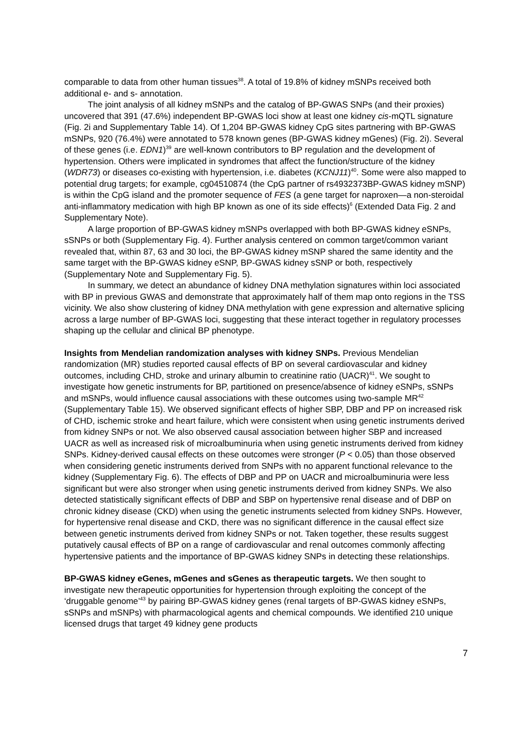comparable to data from other human tissues<sup>38</sup>. A total of 19.8% of kidney mSNPs received both additional e- and s- annotation.
The joint analysis of all kidney mSNPs and the catalog of BP-GWAS SNPs (and their proxies) uncovered that 391 (47.6%) independent BP-GWAS loci show at least one kidney cis-mQTL signature (Fig. 2i and Supplementary Table 14). Of 1,204 BP-GWAS kidney CpG sites partnering with BP-GWAS mSNPs, 920 (76.4%) were annotated to 578 known genes (BP-GWAS kidney mGenes) (Fig. 2i). Several of these genes (i.e. EDN1)<sup>39</sup> are well-known contributors to BP regulation and the development of hypertension. Others were implicated in syndromes that affect the function/structure of the kidney (WDR73) or diseases co-existing with hypertension, i.e. diabetes (KCNJ11)<sup>40</sup>. Some were also mapped to potential drug targets; for example, cg04510874 (the CpG partner of rs4932373BP-GWAS kidney mSNP) is within the CpG island and the promoter sequence of FES (a gene target for naproxen—a non-steroidal anti-inflammatory medication with high BP known as one of its side effects)<sup>6</sup> (Extended Data Fig. 2 and Supplementary Note).
A large proportion of BP-GWAS kidney mSNPs overlapped with both BP-GWAS kidney eSNPs, sSNPs or both (Supplementary Fig. 4). Further analysis centered on common target/common variant revealed that, within 87, 63 and 30 loci, the BP-GWAS kidney mSNP shared the same identity and the same target with the BP-GWAS kidney eSNP, BP-GWAS kidney sSNP or both, respectively (Supplementary Note and Supplementary Fig. 5).
In summary, we detect an abundance of kidney DNA methylation signatures within loci associated with BP in previous GWAS and demonstrate that approximately half of them map onto regions in the TSS vicinity. We also show clustering of kidney DNA methylation with gene expression and alternative splicing across a large number of BP-GWAS loci, suggesting that these interact together in regulatory processes shaping up the cellular and clinical BP phenotype.
Insights from Mendelian randomization analyses with kidney SNPs. Previous Mendelian randomization (MR) studies reported causal effects of BP on several cardiovascular and kidney outcomes, including CHD, stroke and urinary albumin to creatinine ratio (UACR)<sup>41</sup>. We sought to investigate how genetic instruments for BP, partitioned on presence/absence of kidney eSNPs, sSNPs and mSNPs, would influence causal associations with these outcomes using two-sample MR<sup>42</sup> (Supplementary Table 15). We observed significant effects of higher SBP, DBP and PP on increased risk of CHD, ischemic stroke and heart failure, which were consistent when using genetic instruments derived from kidney SNPs or not. We also observed causal association between higher SBP and increased UACR as well as increased risk of microalbuminuria when using genetic instruments derived from kidney SNPs. Kidney-derived causal effects on these outcomes were stronger (P < 0.05) than those observed when considering genetic instruments derived from SNPs with no apparent functional relevance to the kidney (Supplementary Fig. 6). The effects of DBP and PP on UACR and microalbuminuria were less significant but were also stronger when using genetic instruments derived from kidney SNPs. We also detected statistically significant effects of DBP and SBP on hypertensive renal disease and of DBP on chronic kidney disease (CKD) when using the genetic instruments selected from kidney SNPs. However, for hypertensive renal disease and CKD, there was no significant difference in the causal effect size between genetic instruments derived from kidney SNPs or not. Taken together, these results suggest putatively causal effects of BP on a range of cardiovascular and renal outcomes commonly affecting hypertensive patients and the importance of BP-GWAS kidney SNPs in detecting these relationships.
BP-GWAS kidney eGenes, mGenes and sGenes as therapeutic targets. We then sought to investigate new therapeutic opportunities for hypertension through exploiting the concept of the ‘druggable genome’<sup>43</sup> by pairing BP-GWAS kidney genes (renal targets of BP-GWAS kidney eSNPs, sSNPs and mSNPs) with pharmacological agents and chemical compounds. We identified 210 unique licensed drugs that target 49 kidney gene products
7